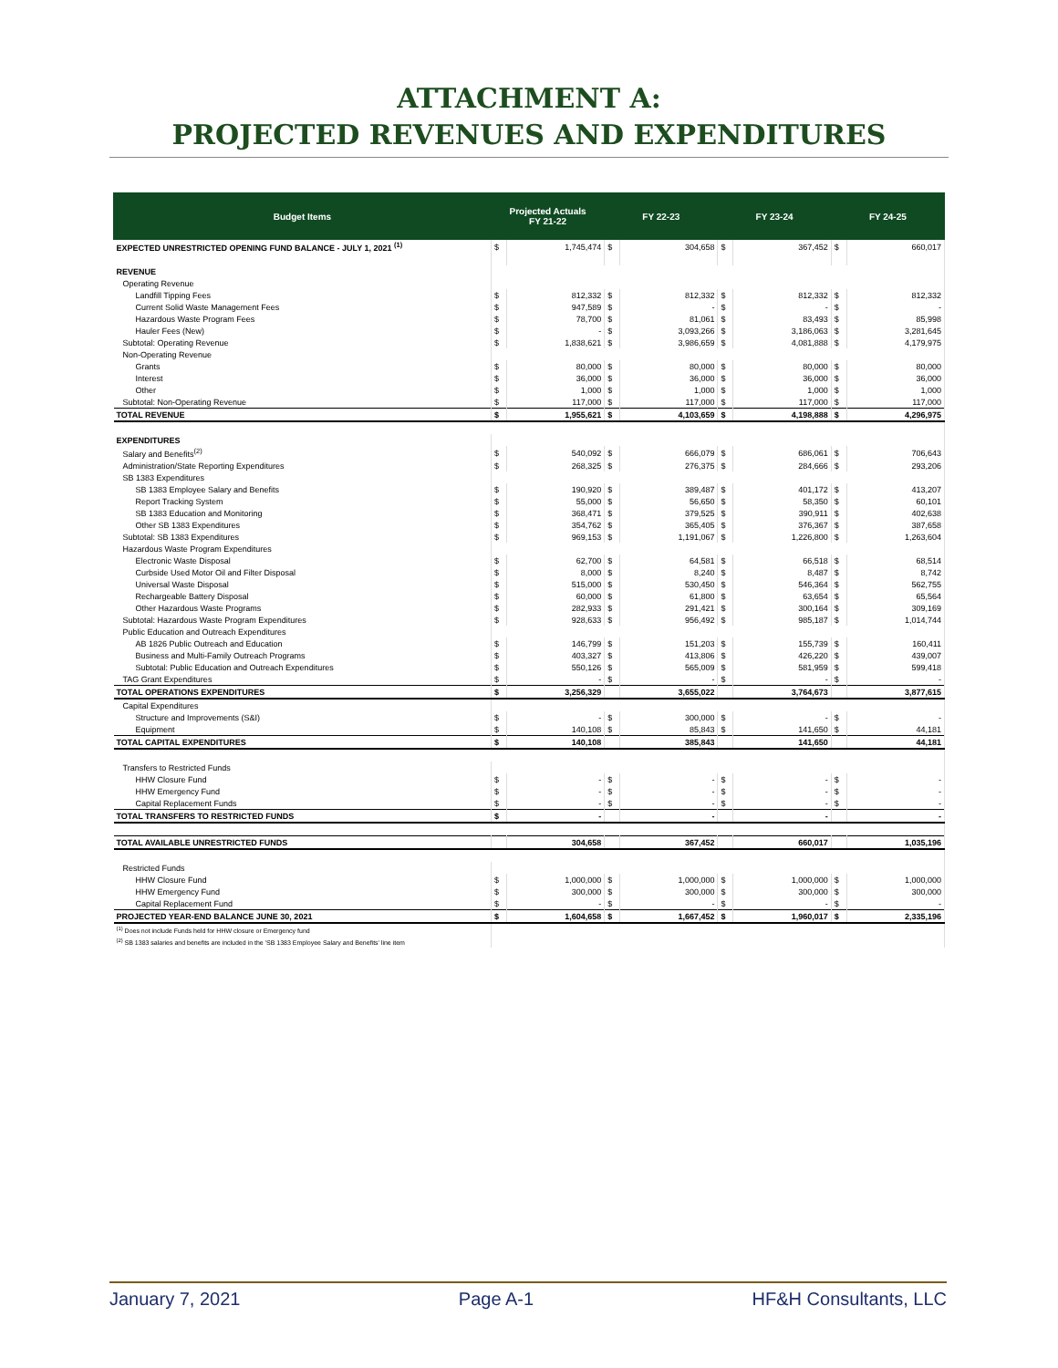ATTACHMENT A:
PROJECTED REVENUES AND EXPENDITURES
| Budget Items | Projected Actuals FY 21-22 | | FY 22-23 | | FY 23-24 | | FY 24-25 | |
| --- | --- | --- | --- | --- | --- | --- | --- | --- |
| EXPECTED UNRESTRICTED OPENING FUND BALANCE - JULY 1, 2021 <sup>(1)</sup> | $ | 1,745,474 | $ | 304,658 | $ | 367,452 | $ | 660,017 |
| REVENUE | | | | | | | | |
| Operating Revenue | | | | | | | | |
| Landfill Tipping Fees | $ | 812,332 | $ | 812,332 | $ | 812,332 | $ | 812,332 |
| Current Solid Waste Management Fees | $ | 947,589 | $ | - | $ | - | $ | - |
| Hazardous Waste Program Fees | $ | 78,700 | $ | 81,061 | $ | 83,493 | $ | 85,998 |
| Hauler Fees (New) | $ | - | $ | 3,093,266 | $ | 3,186,063 | $ | 3,281,645 |
| Subtotal: Operating Revenue | $ | 1,838,621 | $ | 3,986,659 | $ | 4,081,888 | $ | 4,179,975 |
| Non-Operating Revenue | | | | | | | | |
| Grants | $ | 80,000 | $ | 80,000 | $ | 80,000 | $ | 80,000 |
| Interest | $ | 36,000 | $ | 36,000 | $ | 36,000 | $ | 36,000 |
| Other | $ | 1,000 | $ | 1,000 | $ | 1,000 | $ | 1,000 |
| Subtotal: Non-Operating Revenue | $ | 117,000 | $ | 117,000 | $ | 117,000 | $ | 117,000 |
| TOTAL REVENUE | $ | 1,955,621 | $ | 4,103,659 | $ | 4,198,888 | $ | 4,296,975 |
| EXPENDITURES | | | | | | | | |
| Salary and Benefits<sup>(2)</sup> | $ | 540,092 | $ | 666,079 | $ | 686,061 | $ | 706,643 |
| Administration/State Reporting Expenditures | $ | 268,325 | $ | 276,375 | $ | 284,666 | $ | 293,206 |
| SB 1383 Expenditures | | | | | | | | |
| SB 1383 Employee Salary and Benefits | $ | 190,920 | $ | 389,487 | $ | 401,172 | $ | 413,207 |
| Report Tracking System | $ | 55,000 | $ | 56,650 | $ | 58,350 | $ | 60,101 |
| SB 1383 Education and Monitoring | $ | 368,471 | $ | 379,525 | $ | 390,911 | $ | 402,638 |
| Other SB 1383 Expenditures | $ | 354,762 | $ | 365,405 | $ | 376,367 | $ | 387,658 |
| Subtotal: SB 1383 Expenditures | $ | 969,153 | $ | 1,191,067 | $ | 1,226,800 | $ | 1,263,604 |
| Hazardous Waste Program Expenditures | | | | | | | | |
| Electronic Waste Disposal | $ | 62,700 | $ | 64,581 | $ | 66,518 | $ | 68,514 |
| Curbside Used Motor Oil and Filter Disposal | $ | 8,000 | $ | 8,240 | $ | 8,487 | $ | 8,742 |
| Universal Waste Disposal | $ | 515,000 | $ | 530,450 | $ | 546,364 | $ | 562,755 |
| Rechargeable Battery Disposal | $ | 60,000 | $ | 61,800 | $ | 63,654 | $ | 65,564 |
| Other Hazardous Waste Programs | $ | 282,933 | $ | 291,421 | $ | 300,164 | $ | 309,169 |
| Subtotal: Hazardous Waste Program Expenditures | $ | 928,633 | $ | 956,492 | $ | 985,187 | $ | 1,014,744 |
| Public Education and Outreach Expenditures | | | | | | | | |
| AB 1826 Public Outreach and Education | $ | 146,799 | $ | 151,203 | $ | 155,739 | $ | 160,411 |
| Business and Multi-Family Outreach Programs | $ | 403,327 | $ | 413,806 | $ | 426,220 | $ | 439,007 |
| Subtotal: Public Education and Outreach Expenditures | $ | 550,126 | $ | 565,009 | $ | 581,959 | $ | 599,418 |
| TAG Grant Expenditures | $ | - | $ | - | $ | - | $ | - |
| TOTAL OPERATIONS EXPENDITURES | $ | 3,256,329 | | 3,655,022 | | 3,764,673 | | 3,877,615 |
| Capital Expenditures | | | | | | | | |
| Structure and Improvements (S&I) | $ | - | $ | 300,000 | $ | - | $ | - |
| Equipment | $ | 140,108 | $ | 85,843 | $ | 141,650 | $ | 44,181 |
| TOTAL CAPITAL EXPENDITURES | $ | 140,108 | | 385,843 | | 141,650 | | 44,181 |
| Transfers to Restricted Funds | | | | | | | | |
| HHW Closure Fund | $ | - | $ | - | $ | - | $ | - |
| HHW Emergency Fund | $ | - | $ | - | $ | - | $ | - |
| Capital Replacement Funds | $ | - | $ | - | $ | - | $ | - |
| TOTAL TRANSFERS TO RESTRICTED FUNDS | $ | - | | - | | - | | - |
| TOTAL AVAILABLE UNRESTRICTED FUNDS | | 304,658 | | 367,452 | | 660,017 | | 1,035,196 |
| Restricted Funds | | | | | | | | |
| HHW Closure Fund | $ | 1,000,000 | $ | 1,000,000 | $ | 1,000,000 | $ | 1,000,000 |
| HHW Emergency Fund | $ | 300,000 | $ | 300,000 | $ | 300,000 | $ | 300,000 |
| Capital Replacement Fund | $ | - | $ | - | $ | - | $ | - |
| PROJECTED YEAR-END BALANCE JUNE 30, 2021 | $ | 1,604,658 | $ | 1,667,452 | $ | 1,960,017 | $ | 2,335,196 |
| <sup>(1)</sup> Does not include Funds held for HHW closure or Emergency fund | | | | | | | | |
| <sup>(2)</sup> SB 1383 salaries and benefits are included in the 'SB 1383 Employee Salary and Benefits' line item | | | | | | | | |
January 7, 2021 Page A-1 HF&H Consultants, LLC